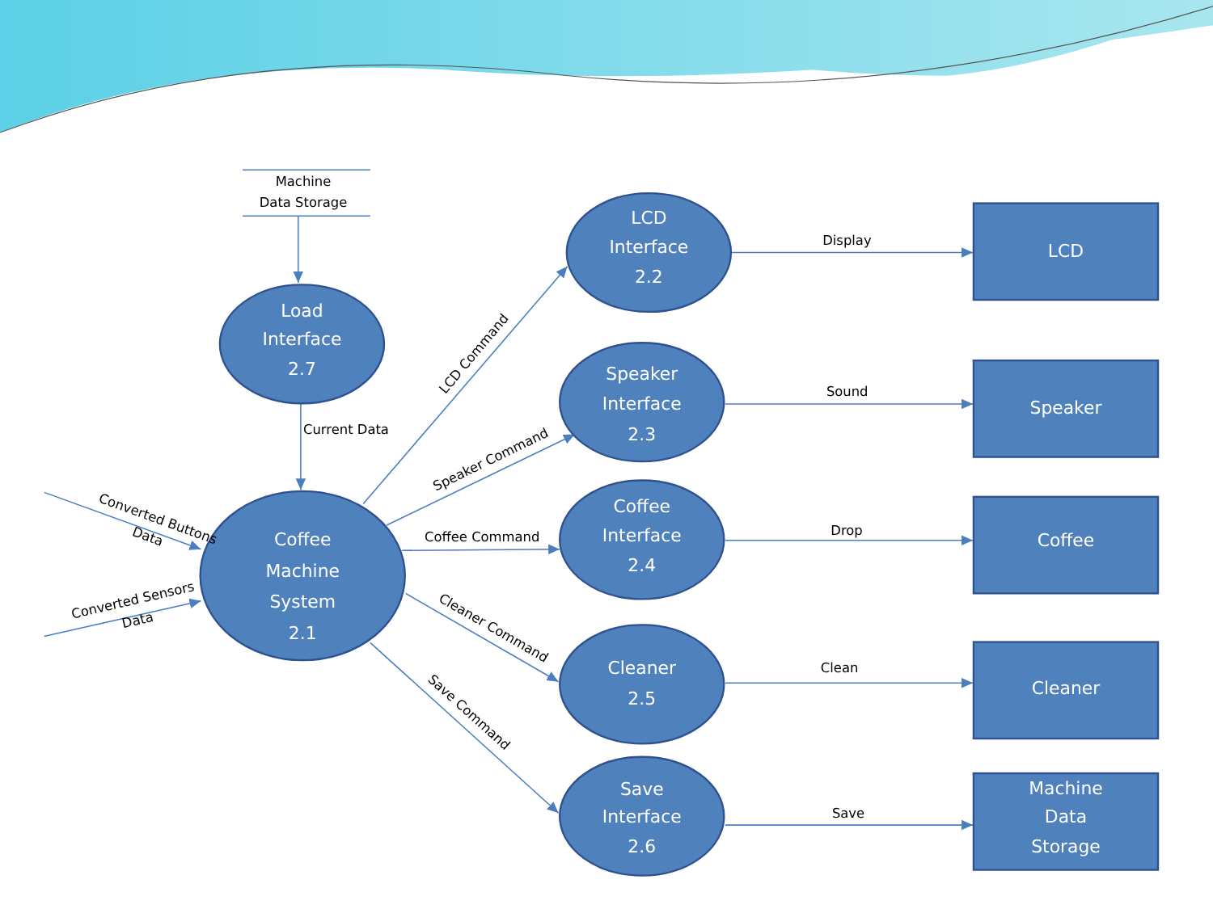Load
Interface
2.7
Coffee
Machine
System
2.1
LCD
Interface
2.2
Speaker
Interface
2.3
Coffee
Interface
2.4
Cleaner
2.5
Save
Interface
2.6
LCD
Speaker
Coffee
Cleaner
Machine
Data
Storage
Machine
Data Storage
Current Data
Display
Sound
Drop
Clean
Save
Coffee Command
LCD Command
Speaker Command
Cleaner Command
Save Command
Converted Buttons
Data
Converted Sensors
Data